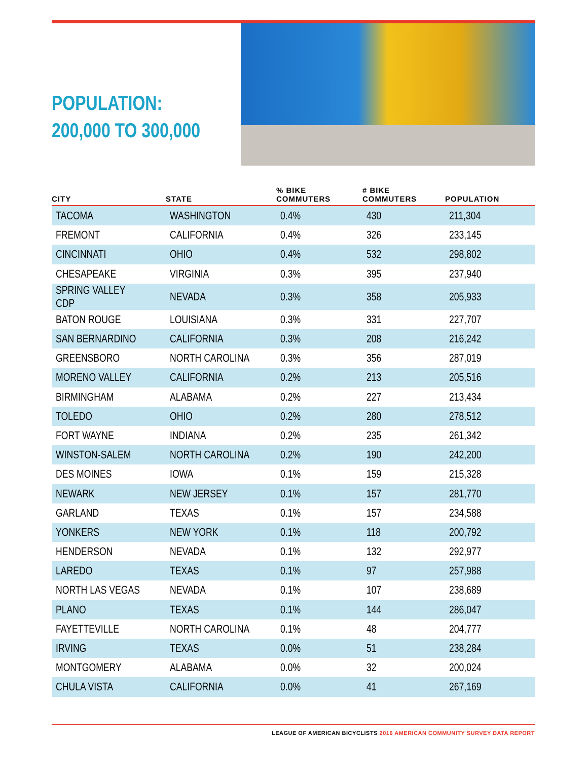POPULATION:
200,000 TO 300,000
| CITY | STATE | % BIKE COMMUTERS | # BIKE COMMUTERS | POPULATION |
| --- | --- | --- | --- | --- |
| TACOMA | WASHINGTON | 0.4% | 430 | 211,304 |
| FREMONT | CALIFORNIA | 0.4% | 326 | 233,145 |
| CINCINNATI | OHIO | 0.4% | 532 | 298,802 |
| CHESAPEAKE | VIRGINIA | 0.3% | 395 | 237,940 |
| SPRING VALLEY CDP | NEVADA | 0.3% | 358 | 205,933 |
| BATON ROUGE | LOUISIANA | 0.3% | 331 | 227,707 |
| SAN BERNARDINO | CALIFORNIA | 0.3% | 208 | 216,242 |
| GREENSBORO | NORTH CAROLINA | 0.3% | 356 | 287,019 |
| MORENO VALLEY | CALIFORNIA | 0.2% | 213 | 205,516 |
| BIRMINGHAM | ALABAMA | 0.2% | 227 | 213,434 |
| TOLEDO | OHIO | 0.2% | 280 | 278,512 |
| FORT WAYNE | INDIANA | 0.2% | 235 | 261,342 |
| WINSTON-SALEM | NORTH CAROLINA | 0.2% | 190 | 242,200 |
| DES MOINES | IOWA | 0.1% | 159 | 215,328 |
| NEWARK | NEW JERSEY | 0.1% | 157 | 281,770 |
| GARLAND | TEXAS | 0.1% | 157 | 234,588 |
| YONKERS | NEW YORK | 0.1% | 118 | 200,792 |
| HENDERSON | NEVADA | 0.1% | 132 | 292,977 |
| LAREDO | TEXAS | 0.1% | 97 | 257,988 |
| NORTH LAS VEGAS | NEVADA | 0.1% | 107 | 238,689 |
| PLANO | TEXAS | 0.1% | 144 | 286,047 |
| FAYETTEVILLE | NORTH CAROLINA | 0.1% | 48 | 204,777 |
| IRVING | TEXAS | 0.0% | 51 | 238,284 |
| MONTGOMERY | ALABAMA | 0.0% | 32 | 200,024 |
| CHULA VISTA | CALIFORNIA | 0.0% | 41 | 267,169 |
LEAGUE OF AMERICAN BICYCLISTS 2016 AMERICAN COMMUNITY SURVEY DATA REPORT